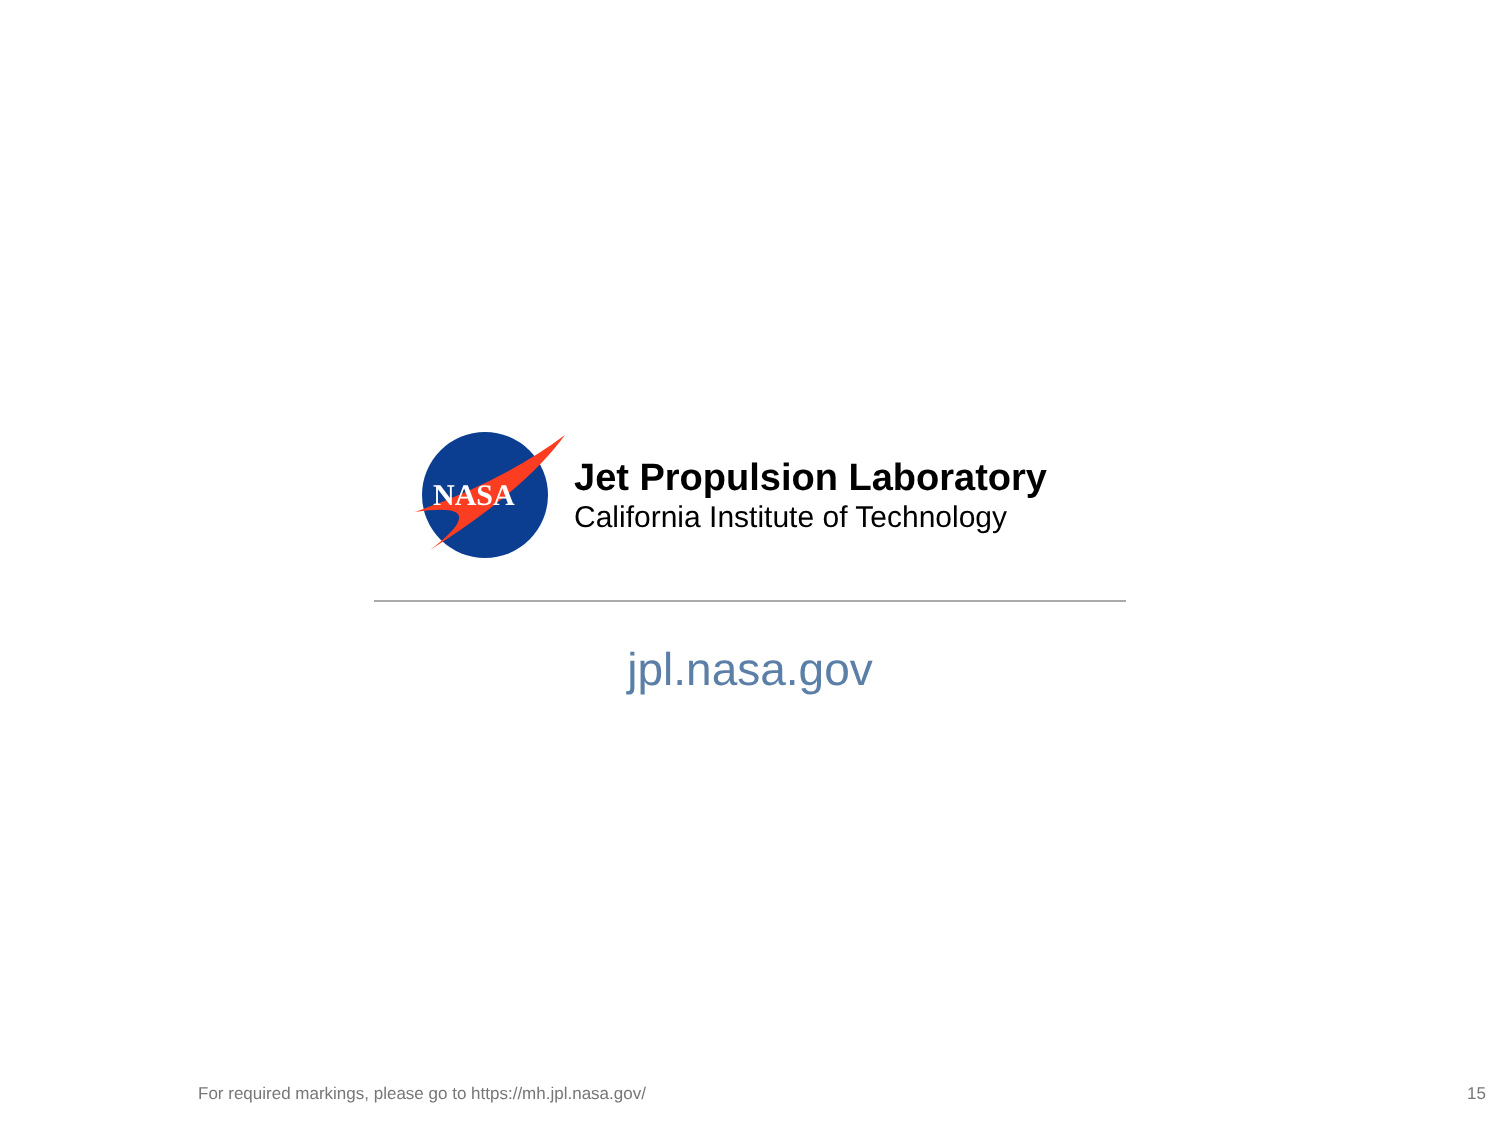NASA
Jet Propulsion Laboratory
California Institute of Technology
jpl.nasa.gov
For required markings, please go to https://mh.jpl.nasa.gov/
15